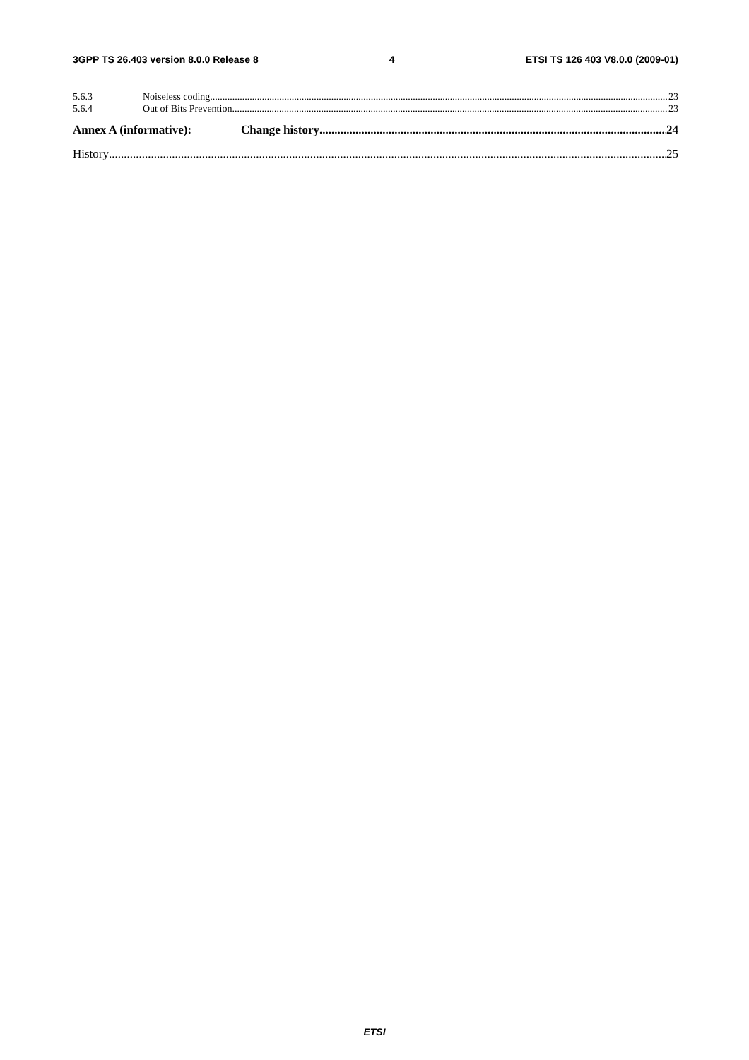3GPP TS 26.403 version 8.0.0 Release 8 4 ETSI TS 126 403 V8.0.0 (2009-01)
5.6.3 Noiseless coding 23
5.6.4 Out of Bits Prevention 23
Annex A (informative): Change history 24
History 25
ETSI